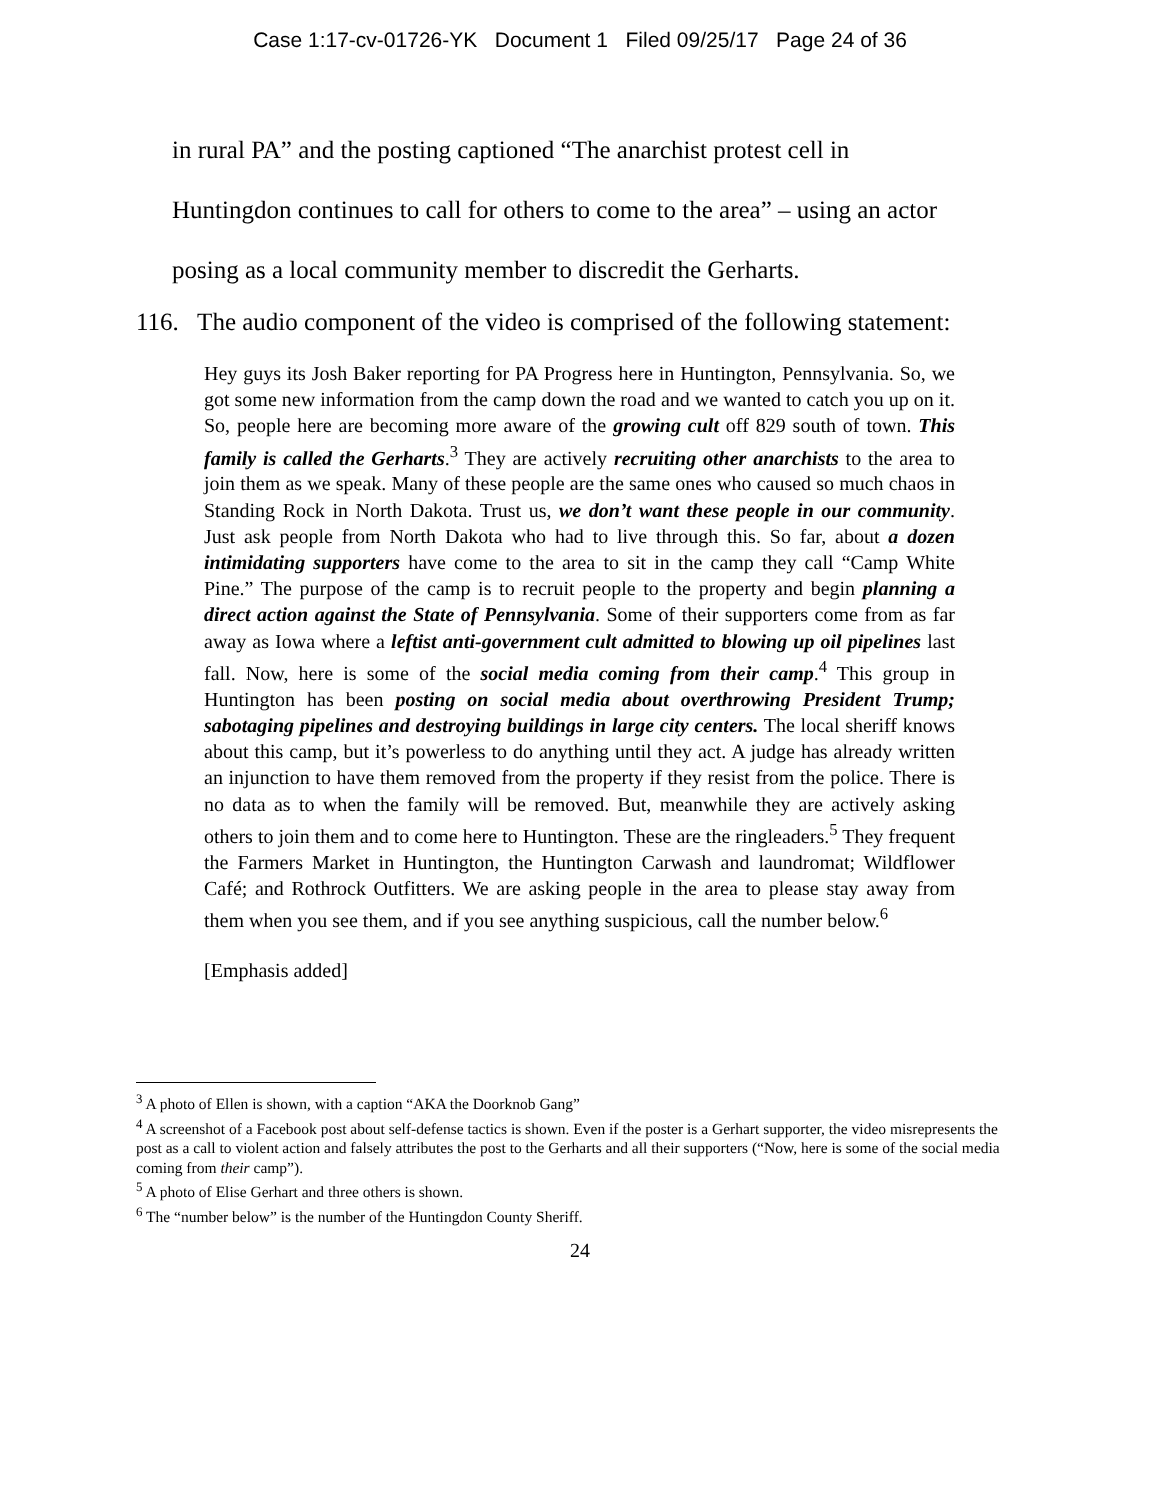Case 1:17-cv-01726-YK Document 1 Filed 09/25/17 Page 24 of 36
in rural PA” and the posting captioned “The anarchist protest cell in
Huntingdon continues to call for others to come to the area” – using an actor
posing as a local community member to discredit the Gerharts.
116. The audio component of the video is comprised of the following statement:
Hey guys its Josh Baker reporting for PA Progress here in Huntington, Pennsylvania. So, we got some new information from the camp down the road and we wanted to catch you up on it. So, people here are becoming more aware of the growing cult off 829 south of town. This family is called the Gerharts.<sup>3</sup> They are actively recruiting other anarchists to the area to join them as we speak. Many of these people are the same ones who caused so much chaos in Standing Rock in North Dakota. Trust us, we don’t want these people in our community. Just ask people from North Dakota who had to live through this. So far, about a dozen intimidating supporters have come to the area to sit in the camp they call “Camp White Pine.” The purpose of the camp is to recruit people to the property and begin planning a direct action against the State of Pennsylvania. Some of their supporters come from as far away as Iowa where a leftist anti-government cult admitted to blowing up oil pipelines last fall. Now, here is some of the social media coming from their camp.<sup>4</sup> This group in Huntington has been posting on social media about overthrowing President Trump; sabotaging pipelines and destroying buildings in large city centers. The local sheriff knows about this camp, but it’s powerless to do anything until they act. A judge has already written an injunction to have them removed from the property if they resist from the police. There is no data as to when the family will be removed. But, meanwhile they are actively asking others to join them and to come here to Huntington. These are the ringleaders.<sup>5</sup> They frequent the Farmers Market in Huntington, the Huntington Carwash and laundromat; Wildflower Café; and Rothrock Outfitters. We are asking people in the area to please stay away from them when you see them, and if you see anything suspicious, call the number below.<sup>6</sup>
[Emphasis added]
<sup>3</sup> A photo of Ellen is shown, with a caption “AKA the Doorknob Gang”
<sup>4</sup> A screenshot of a Facebook post about self-defense tactics is shown. Even if the poster is a Gerhart supporter, the video misrepresents the post as a call to violent action and falsely attributes the post to the Gerharts and all their supporters (“Now, here is some of the social media coming from their camp”).
<sup>5</sup> A photo of Elise Gerhart and three others is shown.
<sup>6</sup> The “number below” is the number of the Huntingdon County Sheriff.
24